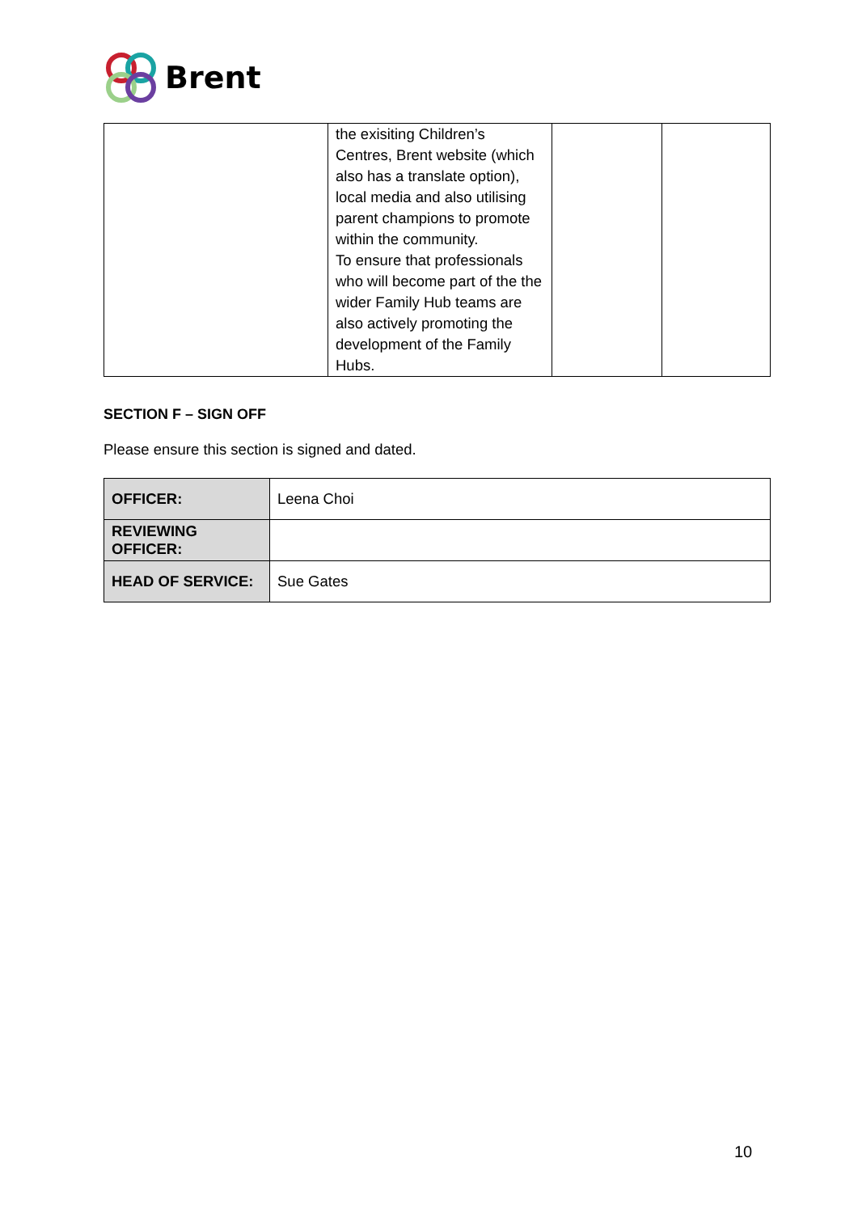Brent
| | the exisiting Children’s Centres, Brent website (which also has a translate option), local media and also utilising parent champions to promote within the community. To ensure that professionals who will become part of the the wider Family Hub teams are also actively promoting the development of the Family Hubs. | | |
SECTION F – SIGN OFF
Please ensure this section is signed and dated.
| OFFICER: | Leena Choi |
| REVIEWING OFFICER: | |
| HEAD OF SERVICE: | Sue Gates |
10